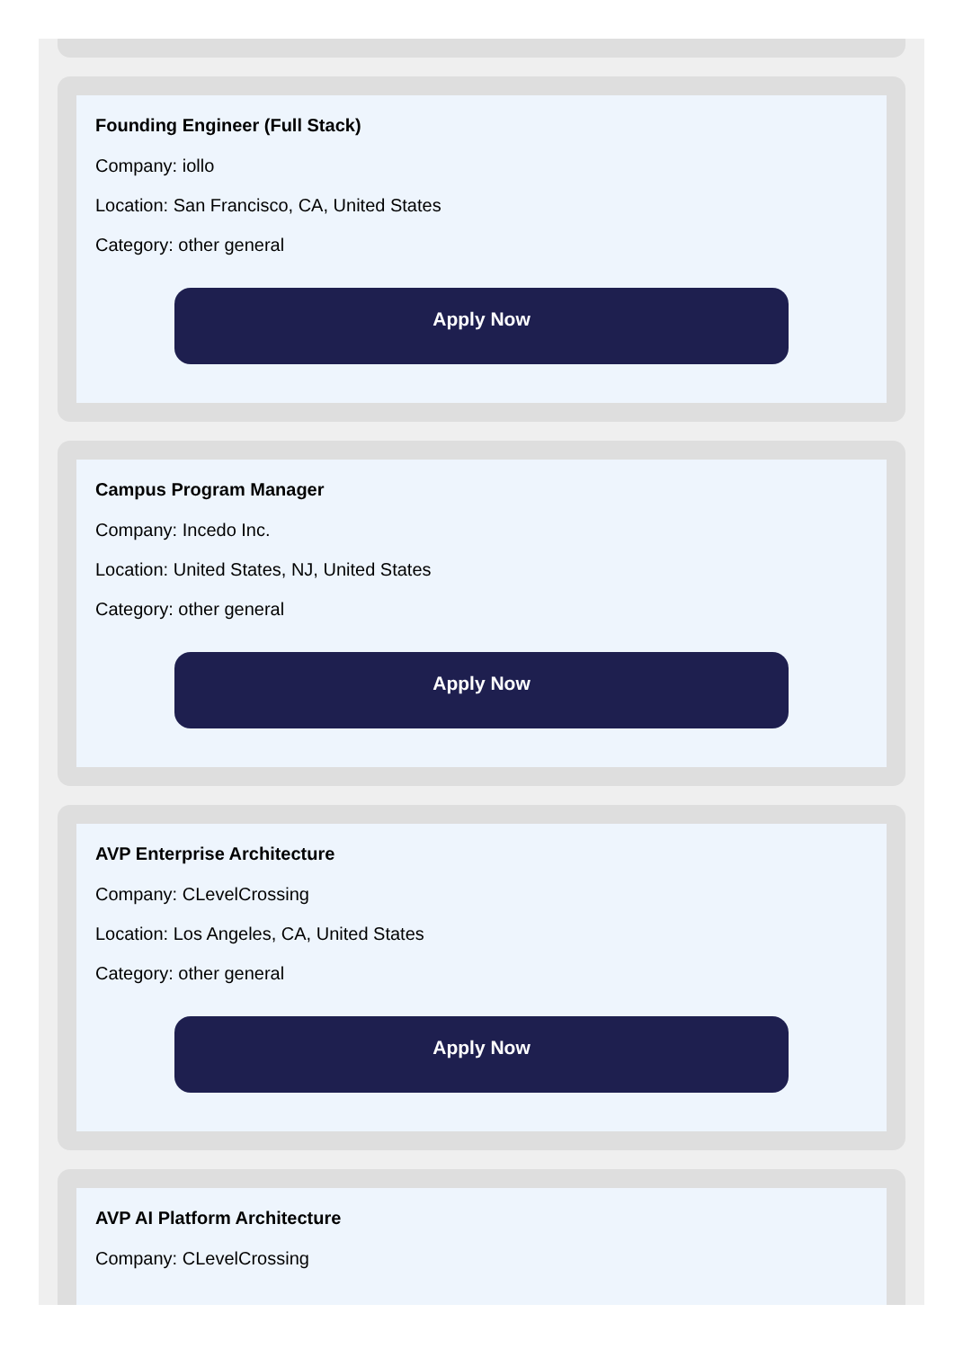Founding Engineer (Full Stack)
Company: iollo
Location: San Francisco, CA, United States
Category: other general
Apply Now
Campus Program Manager
Company: Incedo Inc.
Location: United States, NJ, United States
Category: other general
Apply Now
AVP Enterprise Architecture
Company: CLevelCrossing
Location: Los Angeles, CA, United States
Category: other general
Apply Now
AVP AI Platform Architecture
Company: CLevelCrossing